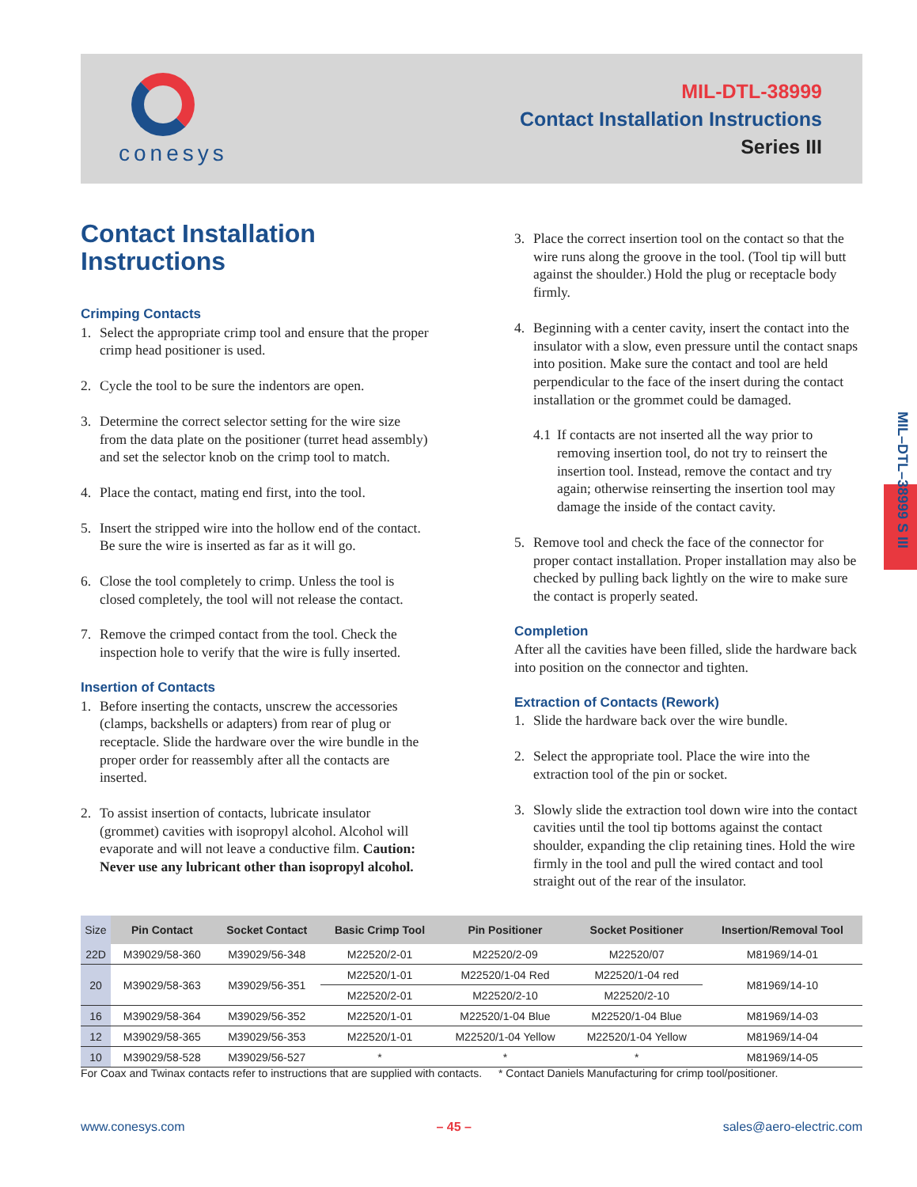conesys
MIL-DTL-38999
Contact Installation Instructions
Series III
MIL–DTL–38999 S III
Contact Installation Instructions
Crimping Contacts
1. Select the appropriate crimp tool and ensure that the proper crimp head positioner is used.
2. Cycle the tool to be sure the indentors are open.
3. Determine the correct selector setting for the wire size from the data plate on the positioner (turret head assembly) and set the selector knob on the crimp tool to match.
4. Place the contact, mating end first, into the tool.
5. Insert the stripped wire into the hollow end of the contact. Be sure the wire is inserted as far as it will go.
6. Close the tool completely to crimp. Unless the tool is closed completely, the tool will not release the contact.
7. Remove the crimped contact from the tool. Check the inspection hole to verify that the wire is fully inserted.
Insertion of Contacts
1. Before inserting the contacts, unscrew the accessories (clamps, backshells or adapters) from rear of plug or receptacle. Slide the hardware over the wire bundle in the proper order for reassembly after all the contacts are inserted.
2. To assist insertion of contacts, lubricate insulator (grommet) cavities with isopropyl alcohol. Alcohol will evaporate and will not leave a conductive film. Caution: Never use any lubricant other than isopropyl alcohol.
3. Place the correct insertion tool on the contact so that the wire runs along the groove in the tool. (Tool tip will butt against the shoulder.) Hold the plug or receptacle body firmly.
4. Beginning with a center cavity, insert the contact into the insulator with a slow, even pressure until the contact snaps into position. Make sure the contact and tool are held perpendicular to the face of the insert during the contact installation or the grommet could be damaged.
4.1 If contacts are not inserted all the way prior to removing insertion tool, do not try to reinsert the insertion tool. Instead, remove the contact and try again; otherwise reinserting the insertion tool may damage the inside of the contact cavity.
5. Remove tool and check the face of the connector for proper contact installation. Proper installation may also be checked by pulling back lightly on the wire to make sure the contact is properly seated.
Completion
After all the cavities have been filled, slide the hardware back into position on the connector and tighten.
Extraction of Contacts (Rework)
1. Slide the hardware back over the wire bundle.
2. Select the appropriate tool. Place the wire into the extraction tool of the pin or socket.
3. Slowly slide the extraction tool down wire into the contact cavities until the tool tip bottoms against the contact shoulder, expanding the clip retaining tines. Hold the wire firmly in the tool and pull the wired contact and tool straight out of the rear of the insulator.
| Size | Pin Contact | Socket Contact | Basic Crimp Tool | Pin Positioner | Socket Positioner | Insertion/Removal Tool |
| --- | --- | --- | --- | --- | --- | --- |
| 22D | M39029/58-360 | M39029/56-348 | M22520/2-01 | M22520/2-09 | M22520/07 | M81969/14-01 |
| 20 | M39029/58-363 | M39029/56-351 | M22520/1-01 | M22520/1-04 Red | M22520/1-04 red | M81969/14-10 |
| | | | M22520/2-01 | M22520/2-10 | M22520/2-10 | |
| 16 | M39029/58-364 | M39029/56-352 | M22520/1-01 | M22520/1-04 Blue | M22520/1-04 Blue | M81969/14-03 |
| 12 | M39029/58-365 | M39029/56-353 | M22520/1-01 | M22520/1-04 Yellow | M22520/1-04 Yellow | M81969/14-04 |
| 10 | M39029/58-528 | M39029/56-527 | * | * | * | M81969/14-05 |
For Coax and Twinax contacts refer to instructions that are supplied with contacts.
* Contact Daniels Manufacturing for crimp tool/positioner.
www.conesys.com – 45 – sales@aero-electric.com